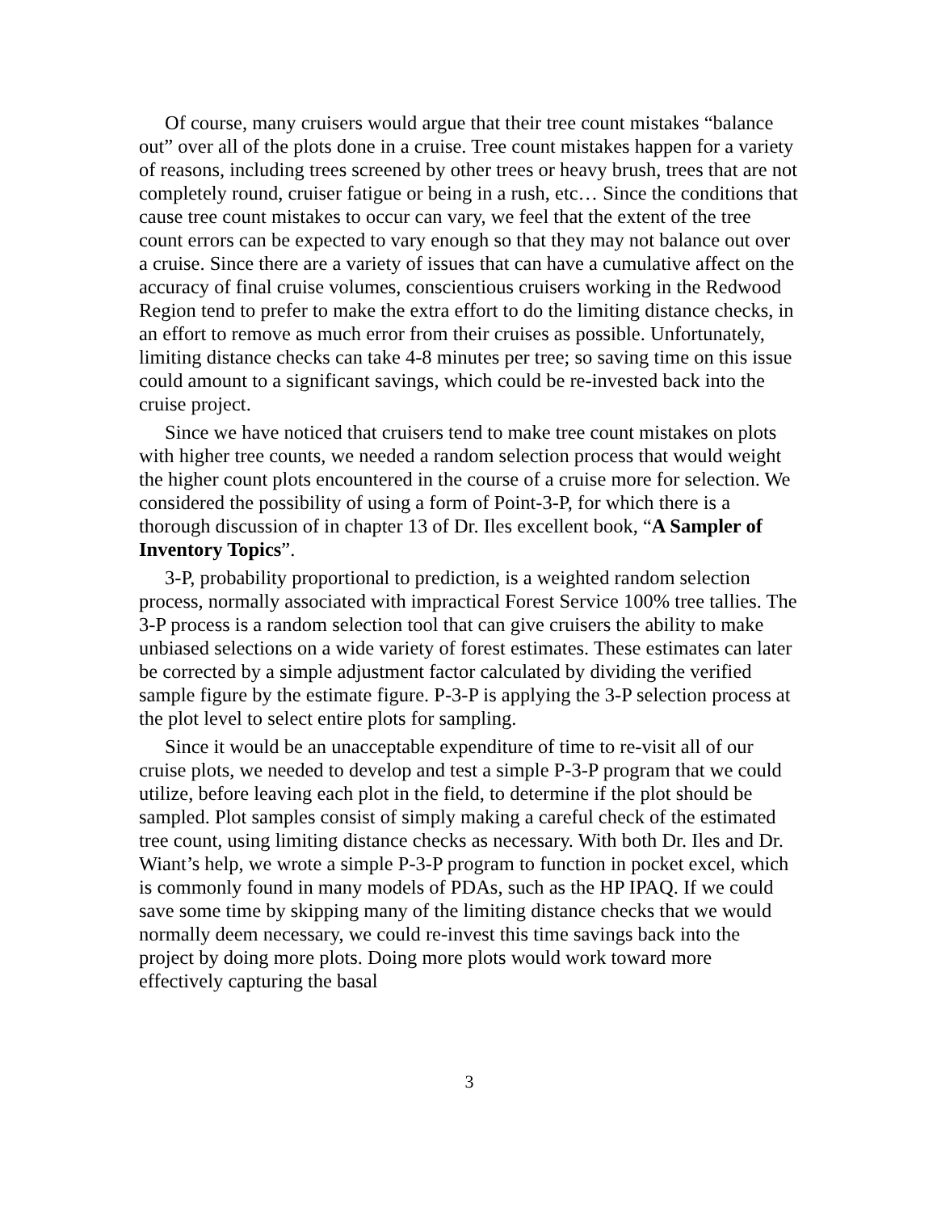Of course, many cruisers would argue that their tree count mistakes “balance out” over all of the plots done in a cruise. Tree count mistakes happen for a variety of reasons, including trees screened by other trees or heavy brush, trees that are not completely round, cruiser fatigue or being in a rush, etc… Since the conditions that cause tree count mistakes to occur can vary, we feel that the extent of the tree count errors can be expected to vary enough so that they may not balance out over a cruise. Since there are a variety of issues that can have a cumulative affect on the accuracy of final cruise volumes, conscientious cruisers working in the Redwood Region tend to prefer to make the extra effort to do the limiting distance checks, in an effort to remove as much error from their cruises as possible. Unfortunately, limiting distance checks can take 4-8 minutes per tree; so saving time on this issue could amount to a significant savings, which could be re-invested back into the cruise project.
Since we have noticed that cruisers tend to make tree count mistakes on plots with higher tree counts, we needed a random selection process that would weight the higher count plots encountered in the course of a cruise more for selection. We considered the possibility of using a form of Point-3-P, for which there is a thorough discussion of in chapter 13 of Dr. Iles excellent book, “A Sampler of Inventory Topics”.
3-P, probability proportional to prediction, is a weighted random selection process, normally associated with impractical Forest Service 100% tree tallies. The 3-P process is a random selection tool that can give cruisers the ability to make unbiased selections on a wide variety of forest estimates. These estimates can later be corrected by a simple adjustment factor calculated by dividing the verified sample figure by the estimate figure. P-3-P is applying the 3-P selection process at the plot level to select entire plots for sampling.
Since it would be an unacceptable expenditure of time to re-visit all of our cruise plots, we needed to develop and test a simple P-3-P program that we could utilize, before leaving each plot in the field, to determine if the plot should be sampled. Plot samples consist of simply making a careful check of the estimated tree count, using limiting distance checks as necessary. With both Dr. Iles and Dr. Wiant’s help, we wrote a simple P-3-P program to function in pocket excel, which is commonly found in many models of PDAs, such as the HP IPAQ. If we could save some time by skipping many of the limiting distance checks that we would normally deem necessary, we could re-invest this time savings back into the project by doing more plots. Doing more plots would work toward more effectively capturing the basal
3